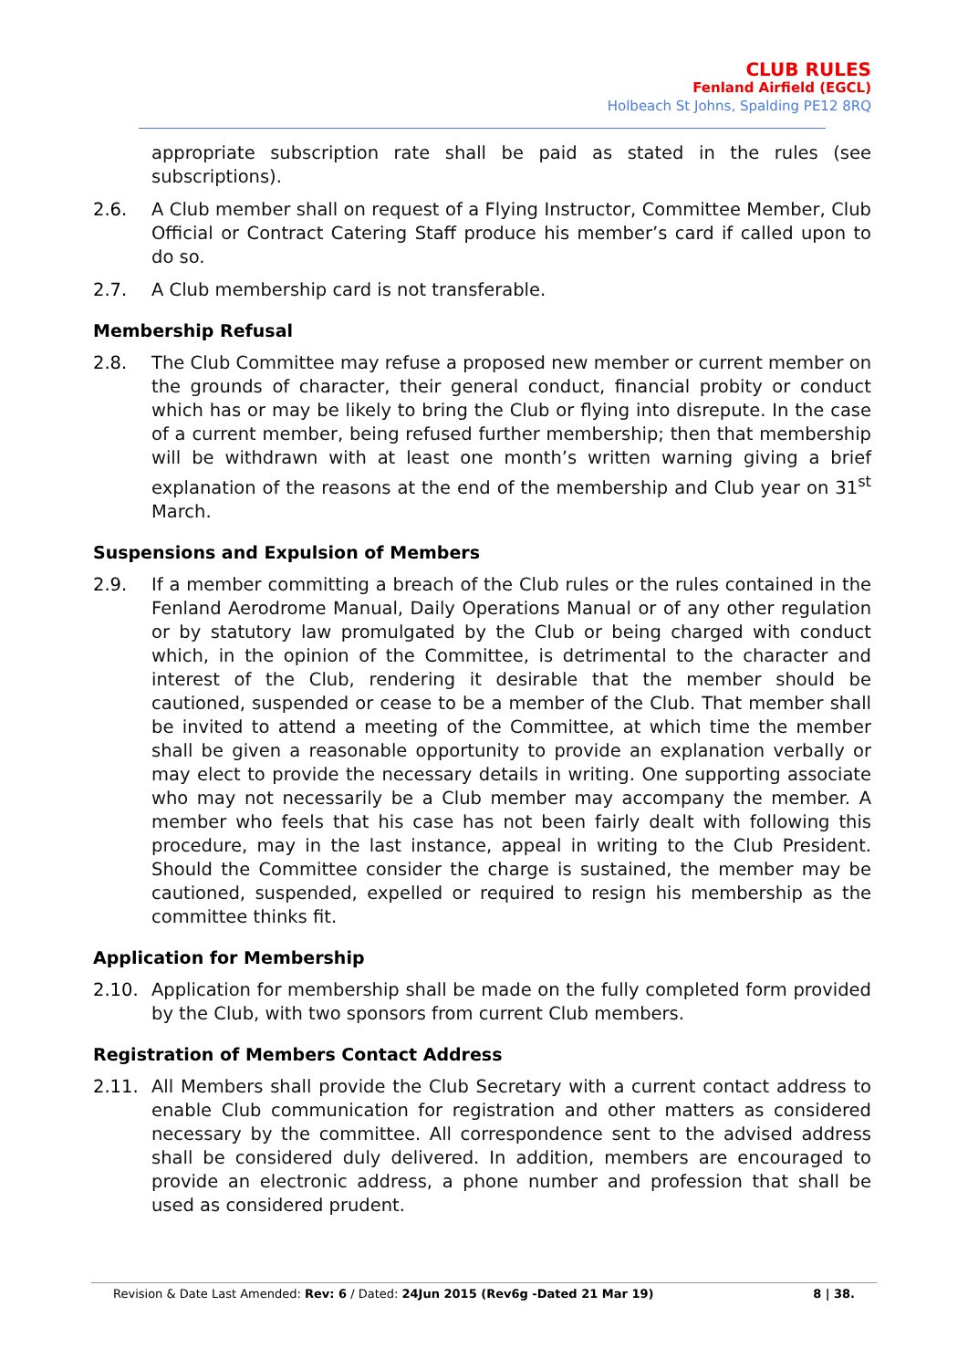CLUB RULES
Fenland Airfield (EGCL)
Holbeach St Johns, Spalding PE12 8RQ
appropriate subscription rate shall be paid as stated in the rules (see subscriptions).
2.6. A Club member shall on request of a Flying Instructor, Committee Member, Club Official or Contract Catering Staff produce his member’s card if called upon to do so.
2.7. A Club membership card is not transferable.
Membership Refusal
2.8. The Club Committee may refuse a proposed new member or current member on the grounds of character, their general conduct, financial probity or conduct which has or may be likely to bring the Club or flying into disrepute. In the case of a current member, being refused further membership; then that membership will be withdrawn with at least one month’s written warning giving a brief explanation of the reasons at the end of the membership and Club year on 31<sup>st</sup> March.
Suspensions and Expulsion of Members
2.9. If a member committing a breach of the Club rules or the rules contained in the Fenland Aerodrome Manual, Daily Operations Manual or of any other regulation or by statutory law promulgated by the Club or being charged with conduct which, in the opinion of the Committee, is detrimental to the character and interest of the Club, rendering it desirable that the member should be cautioned, suspended or cease to be a member of the Club. That member shall be invited to attend a meeting of the Committee, at which time the member shall be given a reasonable opportunity to provide an explanation verbally or may elect to provide the necessary details in writing. One supporting associate who may not necessarily be a Club member may accompany the member. A member who feels that his case has not been fairly dealt with following this procedure, may in the last instance, appeal in writing to the Club President. Should the Committee consider the charge is sustained, the member may be cautioned, suspended, expelled or required to resign his membership as the committee thinks fit.
Application for Membership
2.10. Application for membership shall be made on the fully completed form provided by the Club, with two sponsors from current Club members.
Registration of Members Contact Address
2.11. All Members shall provide the Club Secretary with a current contact address to enable Club communication for registration and other matters as considered necessary by the committee. All correspondence sent to the advised address shall be considered duly delivered. In addition, members are encouraged to provide an electronic address, a phone number and profession that shall be used as considered prudent.
Revision & Date Last Amended: Rev: 6 / Dated: 24Jun 2015 (Rev6g -Dated 21 Mar 19) 8 | 38.